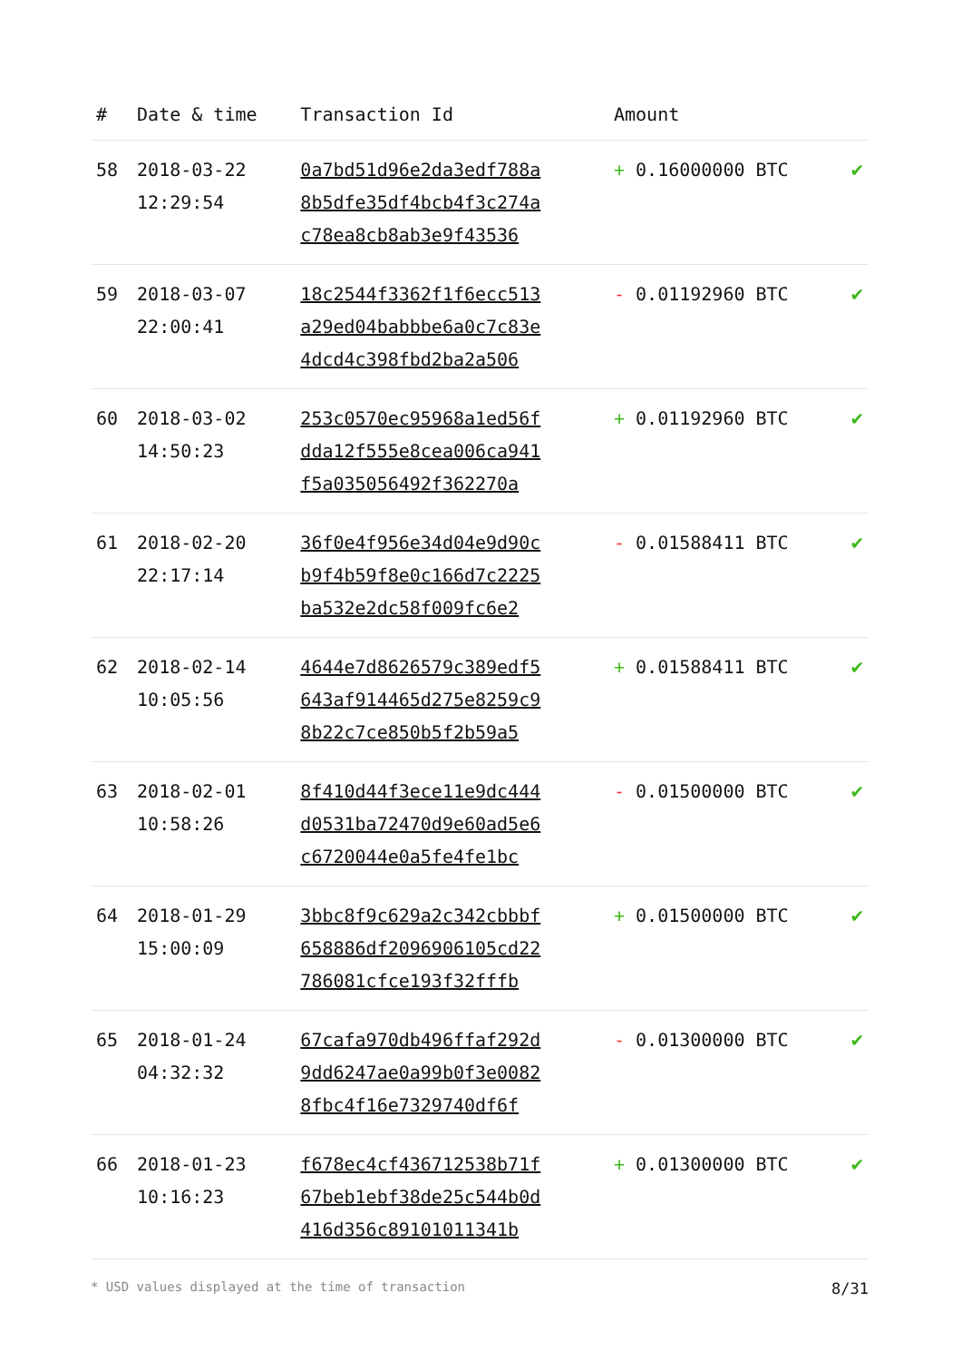| # | Date & time | Transaction Id | Amount | |
| --- | --- | --- | --- | --- |
| 58 | 2018-03-22 12:29:54 | 0a7bd51d96e2da3edf788a 8b5dfe35df4bcb4f3c274a c78ea8cb8ab3e9f43536 | + 0.16000000 BTC | ✔ |
| 59 | 2018-03-07 22:00:41 | 18c2544f3362f1f6ecc513 a29ed04babbbe6a0c7c83e 4dcd4c398fbd2ba2a506 | - 0.01192960 BTC | ✔ |
| 60 | 2018-03-02 14:50:23 | 253c0570ec95968a1ed56f dda12f555e8cea006ca941 f5a035056492f362270a | + 0.01192960 BTC | ✔ |
| 61 | 2018-02-20 22:17:14 | 36f0e4f956e34d04e9d90c b9f4b59f8e0c166d7c2225 ba532e2dc58f009fc6e2 | - 0.01588411 BTC | ✔ |
| 62 | 2018-02-14 10:05:56 | 4644e7d8626579c389edf5 643af914465d275e8259c9 8b22c7ce850b5f2b59a5 | + 0.01588411 BTC | ✔ |
| 63 | 2018-02-01 10:58:26 | 8f410d44f3ece11e9dc444 d0531ba72470d9e60ad5e6 c6720044e0a5fe4fe1bc | - 0.01500000 BTC | ✔ |
| 64 | 2018-01-29 15:00:09 | 3bbc8f9c629a2c342cbbbf 658886df2096906105cd22 786081cfce193f32fffb | + 0.01500000 BTC | ✔ |
| 65 | 2018-01-24 04:32:32 | 67cafa970db496ffaf292d 9dd6247ae0a99b0f3e0082 8fbc4f16e7329740df6f | - 0.01300000 BTC | ✔ |
| 66 | 2018-01-23 10:16:23 | f678ec4cf436712538b71f 67beb1ebf38de25c544b0d 416d356c89101011341b | + 0.01300000 BTC | ✔ |
* USD values displayed at the time of transaction 8/31